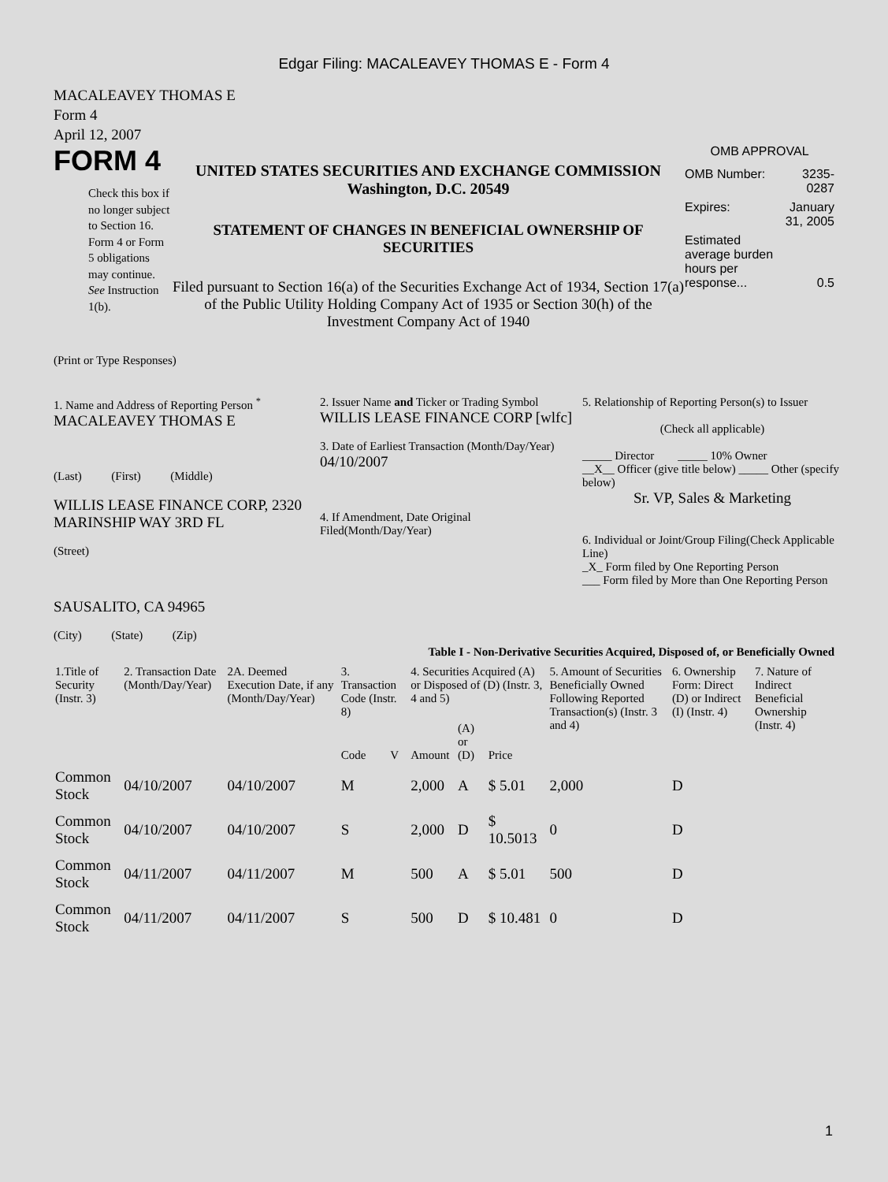Edgar Filing: MACALEAVEY THOMAS E - Form 4
MACALEAVEY THOMAS E
Form 4
April 12, 2007
FORM 4
Check this box if no longer subject to Section 16. Form 4 or Form 5 obligations may continue. See Instruction 1(b).
UNITED STATES SECURITIES AND EXCHANGE COMMISSION
Washington, D.C. 20549
STATEMENT OF CHANGES IN BENEFICIAL OWNERSHIP OF SECURITIES
Filed pursuant to Section 16(a) of the Securities Exchange Act of 1934, Section 17(a) of the Public Utility Holding Company Act of 1935 or Section 30(h) of the Investment Company Act of 1940
OMB APPROVAL
| OMB Number: | 3235-0287 |
| Expires: | January 31, 2005 |
| Estimated average burden hours per response... | 0.5 |
(Print or Type Responses)
1. Name and Address of Reporting Person <sup>*</sup>
MACALEAVEY THOMAS E
(Last) (First) (Middle)
WILLIS LEASE FINANCE CORP, 2320 MARINSHIP WAY 3RD FL
(Street)
SAUSALITO, CA 94965
(City) (State) (Zip)
2. Issuer Name and Ticker or Trading Symbol
WILLIS LEASE FINANCE CORP [wlfc]
3. Date of Earliest Transaction (Month/Day/Year)
04/10/2007
4. If Amendment, Date Original Filed(Month/Day/Year)
5. Relationship of Reporting Person(s) to Issuer
(Check all applicable)
_____ Director _____ 10% Owner
__X__ Officer (give title below) _____ Other (specify below)
Sr. VP, Sales & Marketing
6. Individual or Joint/Group Filing(Check Applicable Line)
_X_ Form filed by One Reporting Person
___ Form filed by More than One Reporting Person
Table I - Non-Derivative Securities Acquired, Disposed of, or Beneficially Owned
| 1.Title of Security (Instr. 3) | 2. Transaction Date (Month/Day/Year) | 2A. Deemed Execution Date, if any (Month/Day/Year) | 3. Transaction Code (Instr. 8) | | 4. Securities Acquired (A) or Disposed of (D) (Instr. 3, 4 and 5) | | | 5. Amount of Securities Beneficially Owned Following Reported Transaction(s) (Instr. 3 and 4) | 6. Ownership Form: Direct (D) or Indirect (I) (Instr. 4) | 7. Nature of Indirect Beneficial Ownership (Instr. 4) |
| --- | --- | --- | --- | --- | --- | --- | --- | --- | --- | --- |
| | | | Code | V | Amount | (A) or (D) | Price | | | |
| Common Stock | 04/10/2007 | 04/10/2007 | M | | 2,000 | A | $ 5.01 | 2,000 | D | |
| Common Stock | 04/10/2007 | 04/10/2007 | S | | 2,000 | D | $ 10.5013 | 0 | D | |
| Common Stock | 04/11/2007 | 04/11/2007 | M | | 500 | A | $ 5.01 | 500 | D | |
| Common Stock | 04/11/2007 | 04/11/2007 | S | | 500 | D | $ 10.481 | 0 | D | |
1